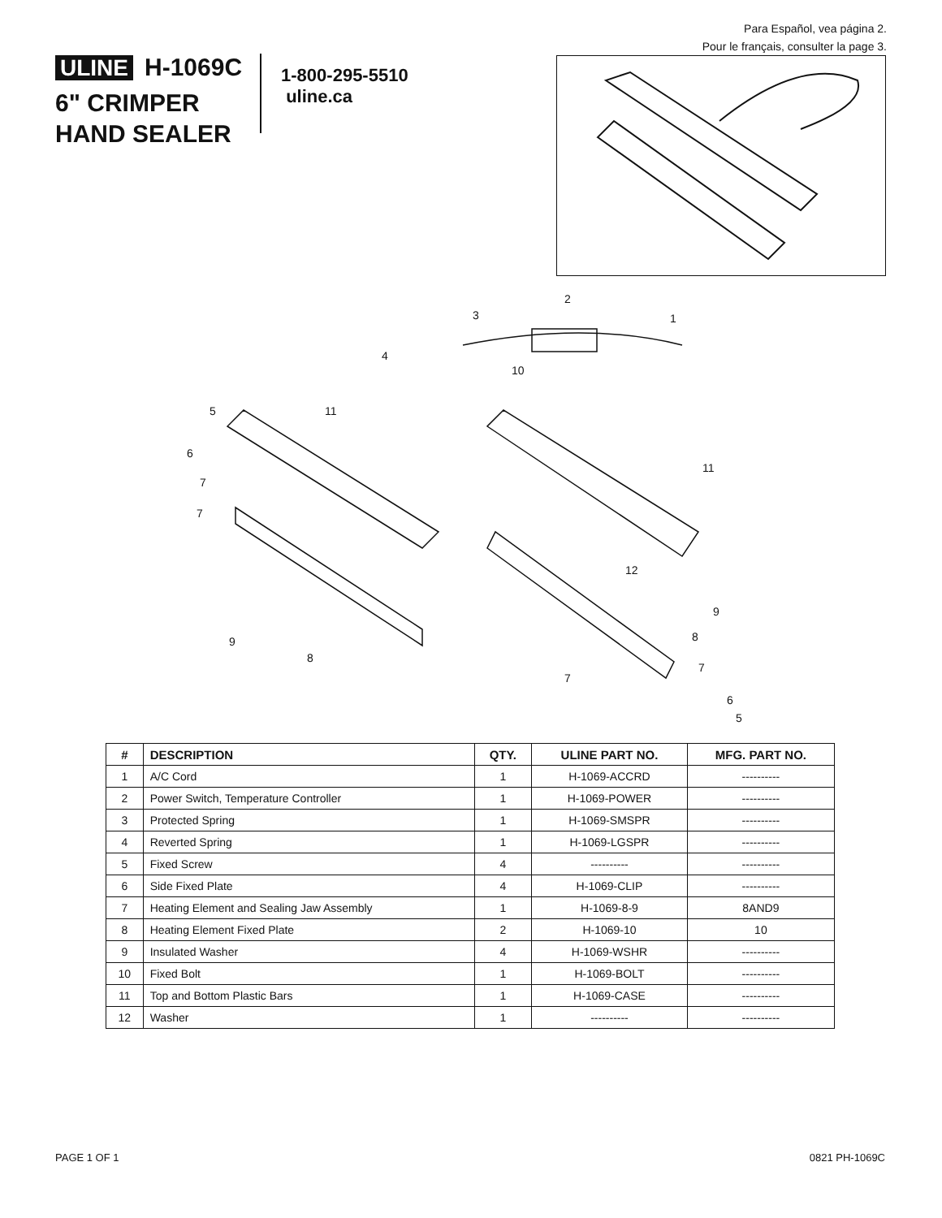Para Español, vea página 2.
Pour le français, consulter la page 3.
ULINE H-1069C
6" CRIMPER
HAND SEALER
1-800-295-5510
uline.ca
2
3
1
4
10
11
5
6
7
7
11
12
9
8
7
9
8
7
6
5
| # | DESCRIPTION | QTY. | ULINE PART NO. | MFG. PART NO. |
| --- | --- | --- | --- | --- |
| 1 | A/C Cord | 1 | H-1069-ACCRD | ---------- |
| 2 | Power Switch, Temperature Controller | 1 | H-1069-POWER | ---------- |
| 3 | Protected Spring | 1 | H-1069-SMSPR | ---------- |
| 4 | Reverted Spring | 1 | H-1069-LGSPR | ---------- |
| 5 | Fixed Screw | 4 | ---------- | ---------- |
| 6 | Side Fixed Plate | 4 | H-1069-CLIP | ---------- |
| 7 | Heating Element and Sealing Jaw Assembly | 1 | H-1069-8-9 | 8AND9 |
| 8 | Heating Element Fixed Plate | 2 | H-1069-10 | 10 |
| 9 | Insulated Washer | 4 | H-1069-WSHR | ---------- |
| 10 | Fixed Bolt | 1 | H-1069-BOLT | ---------- |
| 11 | Top and Bottom Plastic Bars | 1 | H-1069-CASE | ---------- |
| 12 | Washer | 1 | ---------- | ---------- |
PAGE 1 OF 1 0821 PH-1069C